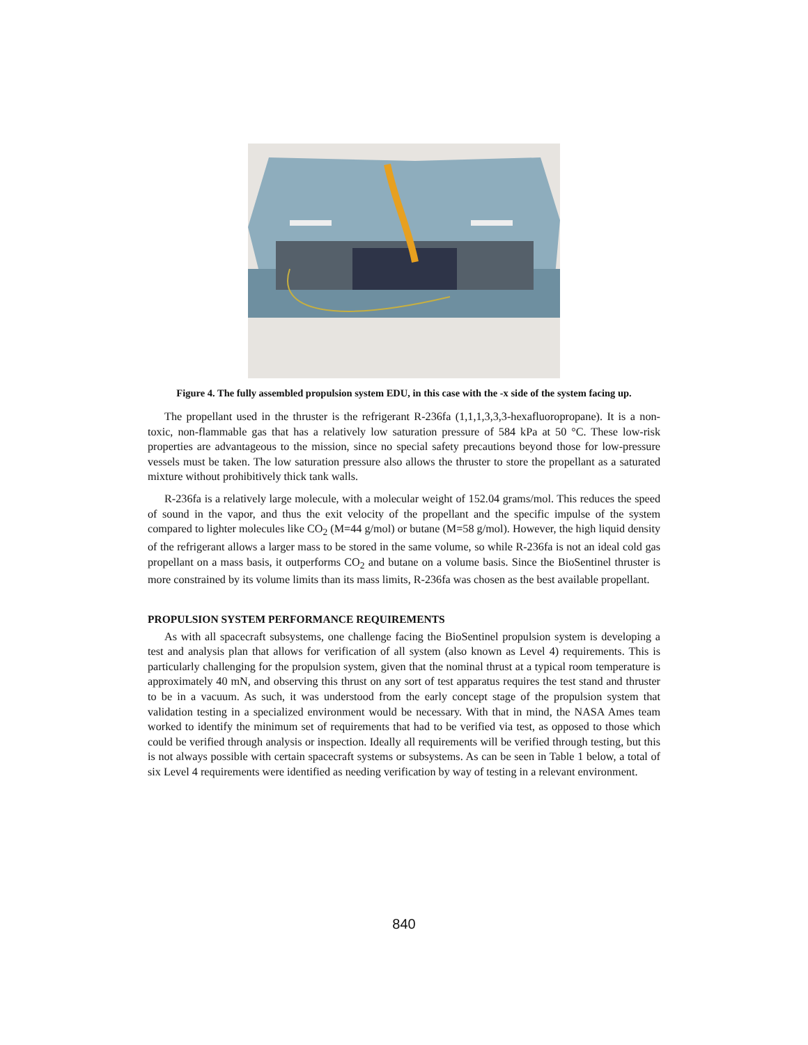Figure 4. The fully assembled propulsion system EDU, in this case with the -x side of the system facing up.
The propellant used in the thruster is the refrigerant R-236fa (1,1,1,3,3,3-hexafluoropropane). It is a non-toxic, non-flammable gas that has a relatively low saturation pressure of 584 kPa at 50 °C. These low-risk properties are advantageous to the mission, since no special safety precautions beyond those for low-pressure vessels must be taken. The low saturation pressure also allows the thruster to store the propellant as a saturated mixture without prohibitively thick tank walls.
R-236fa is a relatively large molecule, with a molecular weight of 152.04 grams/mol. This reduces the speed of sound in the vapor, and thus the exit velocity of the propellant and the specific impulse of the system compared to lighter molecules like CO<sub>2</sub> (M=44 g/mol) or butane (M=58 g/mol). However, the high liquid density of the refrigerant allows a larger mass to be stored in the same volume, so while R-236fa is not an ideal cold gas propellant on a mass basis, it outperforms CO<sub>2</sub> and butane on a volume basis. Since the BioSentinel thruster is more constrained by its volume limits than its mass limits, R-236fa was chosen as the best available propellant.
PROPULSION SYSTEM PERFORMANCE REQUIREMENTS
As with all spacecraft subsystems, one challenge facing the BioSentinel propulsion system is developing a test and analysis plan that allows for verification of all system (also known as Level 4) requirements. This is particularly challenging for the propulsion system, given that the nominal thrust at a typical room temperature is approximately 40 mN, and observing this thrust on any sort of test apparatus requires the test stand and thruster to be in a vacuum. As such, it was understood from the early concept stage of the propulsion system that validation testing in a specialized environment would be necessary. With that in mind, the NASA Ames team worked to identify the minimum set of requirements that had to be verified via test, as opposed to those which could be verified through analysis or inspection. Ideally all requirements will be verified through testing, but this is not always possible with certain spacecraft systems or subsystems. As can be seen in Table 1 below, a total of six Level 4 requirements were identified as needing verification by way of testing in a relevant environment.
840